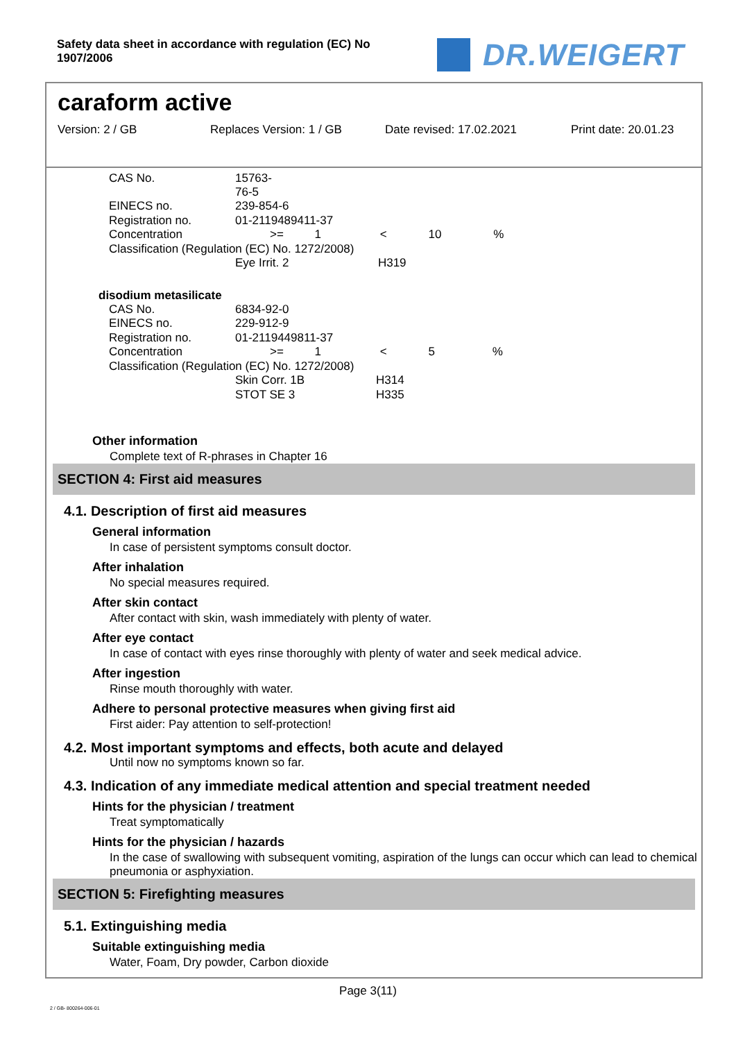Safety data sheet in accordance with regulation (EC) No 1907/2006
DR.WEIGERT
caraform active
Version: 2 / GB Replaces Version: 1 / GB Date revised: 17.02.2021 Print date: 20.01.23
| CAS No. | 15763-76-5 | | |
| EINECS no. | 239-854-6 | | |
| Registration no. | 01-2119489411-37 | | |
| Concentration | >= 1 < 10 % | | |
| Classification (Regulation (EC) No. 1272/2008) | | | |
| | Eye Irrit. 2 | | H319 |
disodium metasilicate
| CAS No. | 6834-92-0 | | |
| EINECS no. | 229-912-9 | | |
| Registration no. | 01-2119449811-37 | | |
| Concentration | >= 1 < 5 % | | |
| Classification (Regulation (EC) No. 1272/2008) | | | |
| | Skin Corr. 1B | H314 | |
| | STOT SE 3 | H335 | |
Other information
Complete text of R-phrases in Chapter 16
SECTION 4: First aid measures
4.1. Description of first aid measures
General information
In case of persistent symptoms consult doctor.
After inhalation
No special measures required.
After skin contact
After contact with skin, wash immediately with plenty of water.
After eye contact
In case of contact with eyes rinse thoroughly with plenty of water and seek medical advice.
After ingestion
Rinse mouth thoroughly with water.
Adhere to personal protective measures when giving first aid
First aider: Pay attention to self-protection!
4.2. Most important symptoms and effects, both acute and delayed
Until now no symptoms known so far.
4.3. Indication of any immediate medical attention and special treatment needed
Hints for the physician / treatment
Treat symptomatically
Hints for the physician / hazards
In the case of swallowing with subsequent vomiting, aspiration of the lungs can occur which can lead to chemical pneumonia or asphyxiation.
SECTION 5: Firefighting measures
5.1. Extinguishing media
Suitable extinguishing media
Water, Foam, Dry powder, Carbon dioxide
Page 3(11)
2 / GB- 800264-006-01